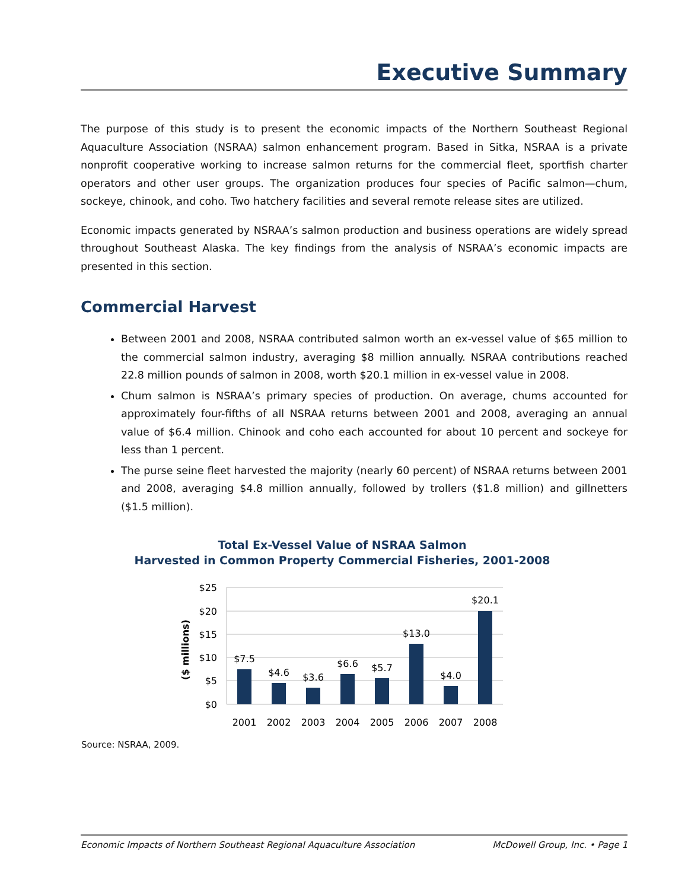Executive Summary
The purpose of this study is to present the economic impacts of the Northern Southeast Regional Aquaculture Association (NSRAA) salmon enhancement program. Based in Sitka, NSRAA is a private nonprofit cooperative working to increase salmon returns for the commercial fleet, sportfish charter operators and other user groups. The organization produces four species of Pacific salmon—chum, sockeye, chinook, and coho. Two hatchery facilities and several remote release sites are utilized.
Economic impacts generated by NSRAA’s salmon production and business operations are widely spread throughout Southeast Alaska. The key findings from the analysis of NSRAA’s economic impacts are presented in this section.
Commercial Harvest
Between 2001 and 2008, NSRAA contributed salmon worth an ex-vessel value of $65 million to the commercial salmon industry, averaging $8 million annually. NSRAA contributions reached 22.8 million pounds of salmon in 2008, worth $20.1 million in ex-vessel value in 2008.
Chum salmon is NSRAA’s primary species of production. On average, chums accounted for approximately four-fifths of all NSRAA returns between 2001 and 2008, averaging an annual value of $6.4 million. Chinook and coho each accounted for about 10 percent and sockeye for less than 1 percent.
The purse seine fleet harvested the majority (nearly 60 percent) of NSRAA returns between 2001 and 2008, averaging $4.8 million annually, followed by trollers ($1.8 million) and gillnetters ($1.5 million).
Total Ex-Vessel Value of NSRAA Salmon
Harvested in Common Property Commercial Fisheries, 2001-2008
($ millions)
$25
$20
$15
$10
$5
$0
$7.5
$4.6
$3.6
$6.6
$5.7
$13.0
$4.0
$20.1
2001
2002
2003
2004
2005
2006
2007
2008
Source: NSRAA, 2009.
Economic Impacts of Northern Southeast Regional Aquaculture Association McDowell Group, Inc. • Page 1